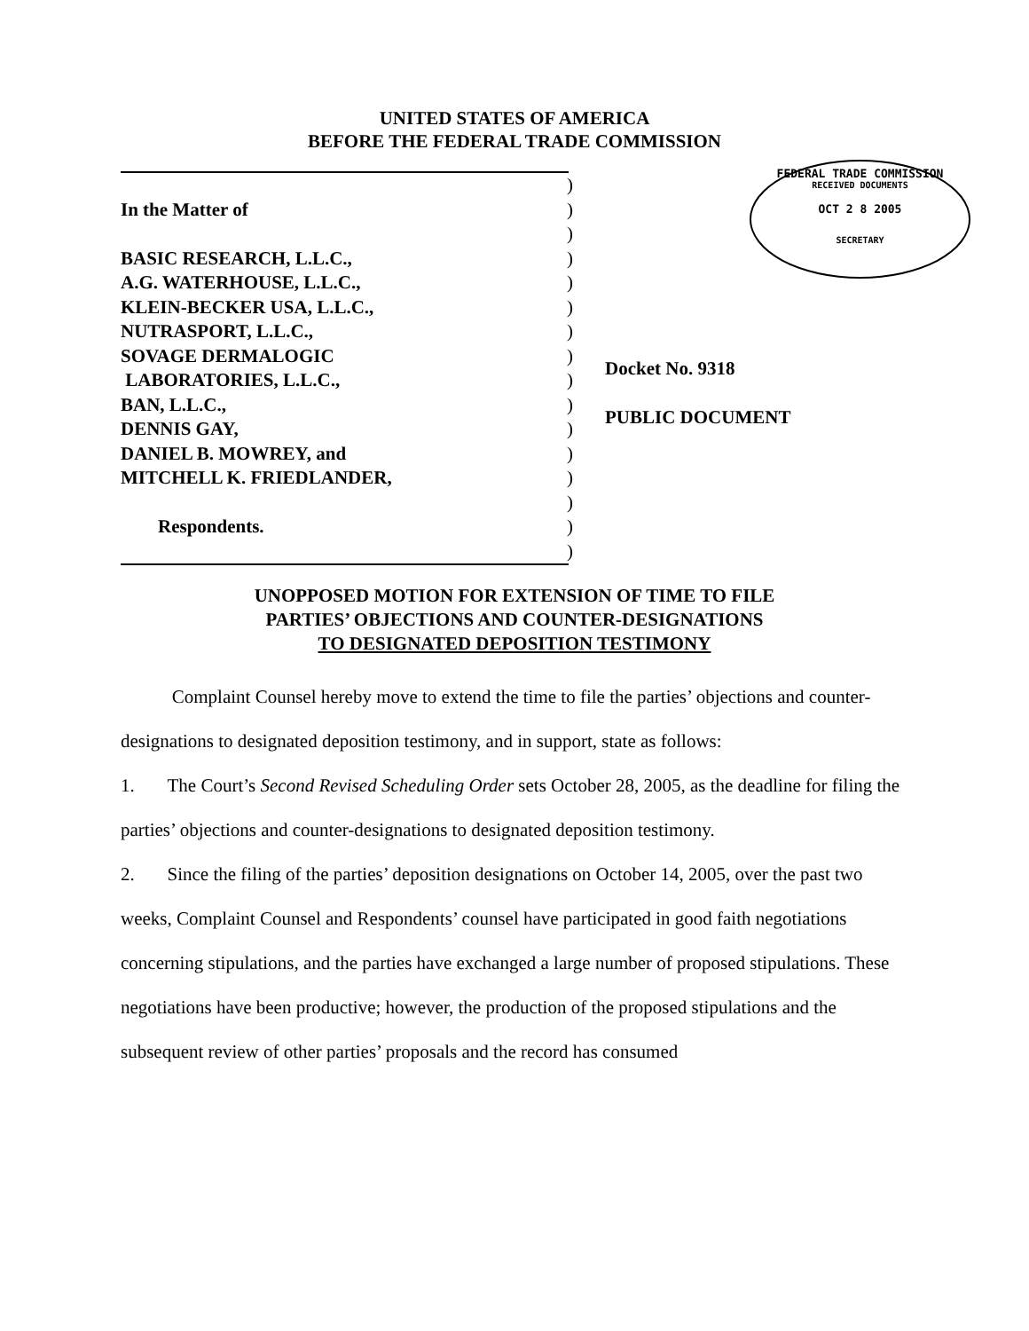UNITED STATES OF AMERICA
BEFORE THE FEDERAL TRADE COMMISSION
FEDERAL TRADE COMMISSION
RECEIVED DOCUMENTS
OCT 2 8 2005
SECRETARY
In the Matter of
BASIC RESEARCH, L.L.C.,
A.G. WATERHOUSE, L.L.C.,
KLEIN-BECKER USA, L.L.C.,
NUTRASPORT, L.L.C.,
SOVAGE DERMALOGIC
LABORATORIES, L.L.C.,
BAN, L.L.C.,
DENNIS GAY,
DANIEL B. MOWREY, and
MITCHELL K. FRIEDLANDER,
Respondents.
)
)
)
)
)
)
)
)
)
)
)
)
)
)
)
)
Docket No. 9318
PUBLIC DOCUMENT
UNOPPOSED MOTION FOR EXTENSION OF TIME TO FILE
PARTIES’ OBJECTIONS AND COUNTER-DESIGNATIONS
TO DESIGNATED DEPOSITION TESTIMONY
Complaint Counsel hereby move to extend the time to file the parties’ objections and counter-designations to designated deposition testimony, and in support, state as follows:
1. The Court’s Second Revised Scheduling Order sets October 28, 2005, as the deadline for filing the parties’ objections and counter-designations to designated deposition testimony.
2. Since the filing of the parties’ deposition designations on October 14, 2005, over the past two weeks, Complaint Counsel and Respondents’ counsel have participated in good faith negotiations concerning stipulations, and the parties have exchanged a large number of proposed stipulations. These negotiations have been productive; however, the production of the proposed stipulations and the subsequent review of other parties’ proposals and the record has consumed